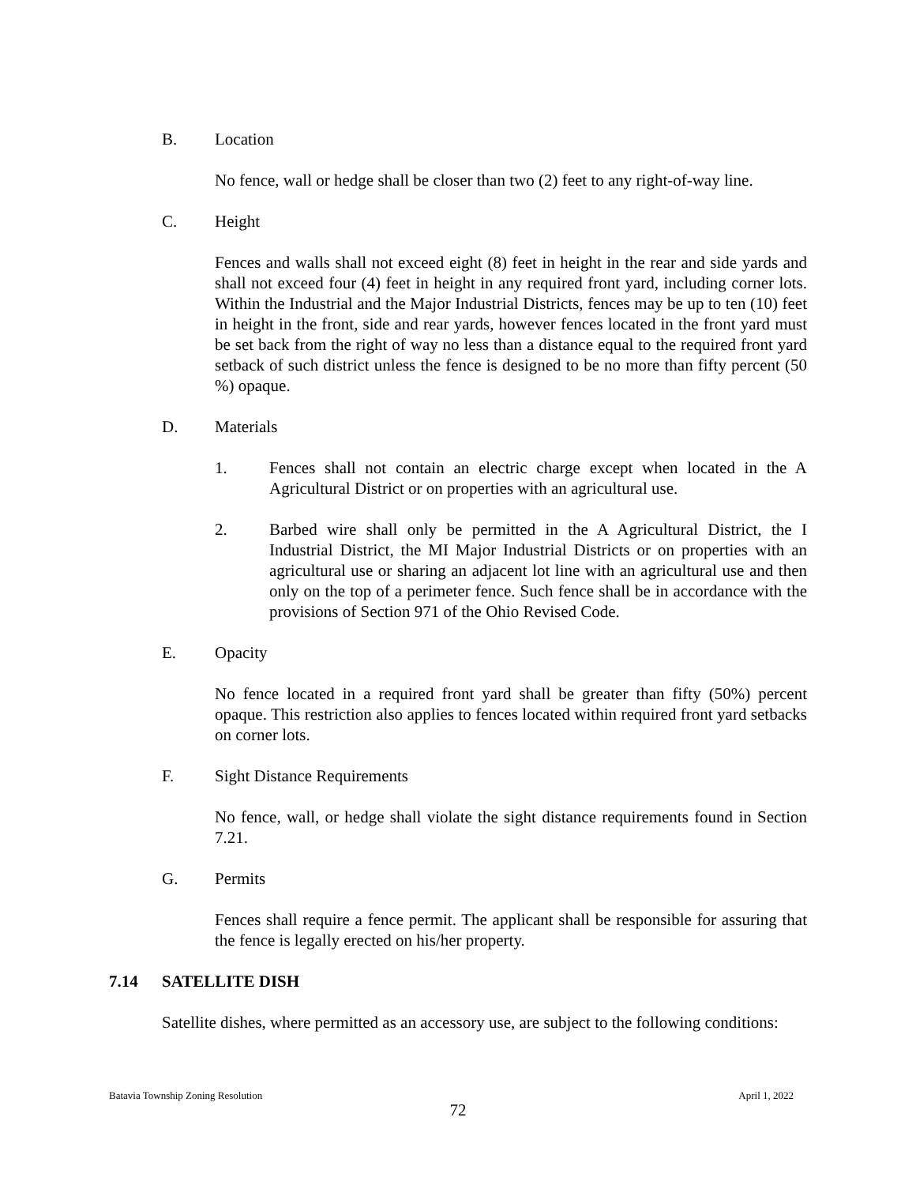B. Location
No fence, wall or hedge shall be closer than two (2) feet to any right-of-way line.
C. Height
Fences and walls shall not exceed eight (8) feet in height in the rear and side yards and shall not exceed four (4) feet in height in any required front yard, including corner lots. Within the Industrial and the Major Industrial Districts, fences may be up to ten (10) feet in height in the front, side and rear yards, however fences located in the front yard must be set back from the right of way no less than a distance equal to the required front yard setback of such district unless the fence is designed to be no more than fifty percent (50 %) opaque.
D. Materials
1. Fences shall not contain an electric charge except when located in the A Agricultural District or on properties with an agricultural use.
2. Barbed wire shall only be permitted in the A Agricultural District, the I Industrial District, the MI Major Industrial Districts or on properties with an agricultural use or sharing an adjacent lot line with an agricultural use and then only on the top of a perimeter fence. Such fence shall be in accordance with the provisions of Section 971 of the Ohio Revised Code.
E. Opacity
No fence located in a required front yard shall be greater than fifty (50%) percent opaque. This restriction also applies to fences located within required front yard setbacks on corner lots.
F. Sight Distance Requirements
No fence, wall, or hedge shall violate the sight distance requirements found in Section 7.21.
G. Permits
Fences shall require a fence permit. The applicant shall be responsible for assuring that the fence is legally erected on his/her property.
7.14 SATELLITE DISH
Satellite dishes, where permitted as an accessory use, are subject to the following conditions:
Batavia Township Zoning Resolution April 1, 2022
72